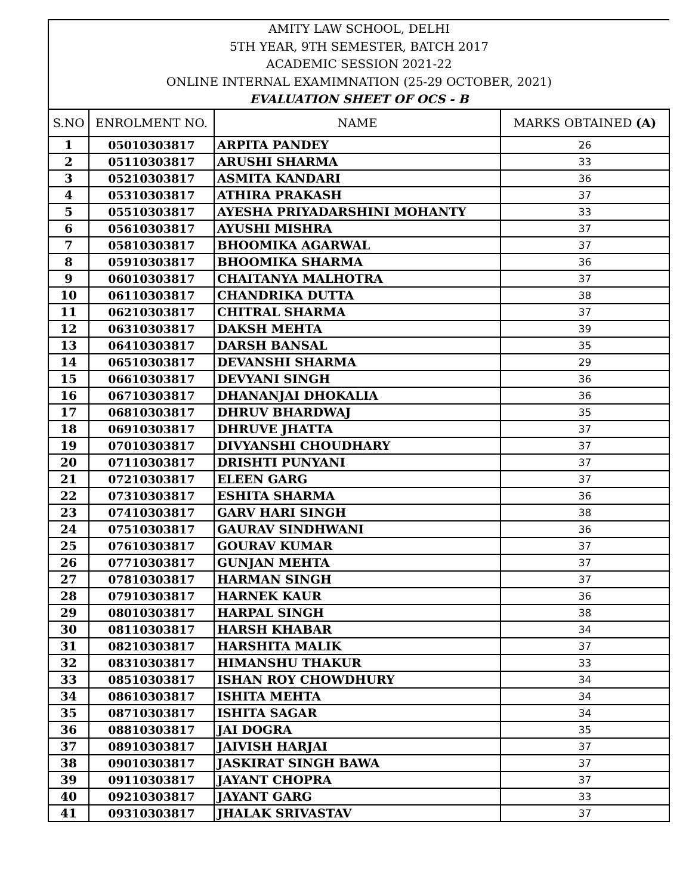| AMITY LAW SCHOOL, DELHI 5TH YEAR, 9TH SEMESTER, BATCH 2017 ACADEMIC SESSION 2021-22 ONLINE INTERNAL EXAMIMNATION (25-29 OCTOBER, 2021) EVALUATION SHEET OF OCS - B | | | |
| S.NO | ENROLMENT NO. | NAME | MARKS OBTAINED (A) |
| 1 | 05010303817 | ARPITA PANDEY | 26 |
| 2 | 05110303817 | ARUSHI SHARMA | 33 |
| 3 | 05210303817 | ASMITA KANDARI | 36 |
| 4 | 05310303817 | ATHIRA PRAKASH | 37 |
| 5 | 05510303817 | AYESHA PRIYADARSHINI MOHANTY | 33 |
| 6 | 05610303817 | AYUSHI MISHRA | 37 |
| 7 | 05810303817 | BHOOMIKA AGARWAL | 37 |
| 8 | 05910303817 | BHOOMIKA SHARMA | 36 |
| 9 | 06010303817 | CHAITANYA MALHOTRA | 37 |
| 10 | 06110303817 | CHANDRIKA DUTTA | 38 |
| 11 | 06210303817 | CHITRAL SHARMA | 37 |
| 12 | 06310303817 | DAKSH MEHTA | 39 |
| 13 | 06410303817 | DARSH BANSAL | 35 |
| 14 | 06510303817 | DEVANSHI SHARMA | 29 |
| 15 | 06610303817 | DEVYANI SINGH | 36 |
| 16 | 06710303817 | DHANANJAI DHOKALIA | 36 |
| 17 | 06810303817 | DHRUV BHARDWAJ | 35 |
| 18 | 06910303817 | DHRUVE JHATTA | 37 |
| 19 | 07010303817 | DIVYANSHI CHOUDHARY | 37 |
| 20 | 07110303817 | DRISHTI PUNYANI | 37 |
| 21 | 07210303817 | ELEEN GARG | 37 |
| 22 | 07310303817 | ESHITA SHARMA | 36 |
| 23 | 07410303817 | GARV HARI SINGH | 38 |
| 24 | 07510303817 | GAURAV SINDHWANI | 36 |
| 25 | 07610303817 | GOURAV KUMAR | 37 |
| 26 | 07710303817 | GUNJAN MEHTA | 37 |
| 27 | 07810303817 | HARMAN SINGH | 37 |
| 28 | 07910303817 | HARNEK KAUR | 36 |
| 29 | 08010303817 | HARPAL SINGH | 38 |
| 30 | 08110303817 | HARSH KHABAR | 34 |
| 31 | 08210303817 | HARSHITA MALIK | 37 |
| 32 | 08310303817 | HIMANSHU THAKUR | 33 |
| 33 | 08510303817 | ISHAN ROY CHOWDHURY | 34 |
| 34 | 08610303817 | ISHITA MEHTA | 34 |
| 35 | 08710303817 | ISHITA SAGAR | 34 |
| 36 | 08810303817 | JAI DOGRA | 35 |
| 37 | 08910303817 | JAIVISH HARJAI | 37 |
| 38 | 09010303817 | JASKIRAT SINGH BAWA | 37 |
| 39 | 09110303817 | JAYANT CHOPRA | 37 |
| 40 | 09210303817 | JAYANT GARG | 33 |
| 41 | 09310303817 | JHALAK SRIVASTAV | 37 |